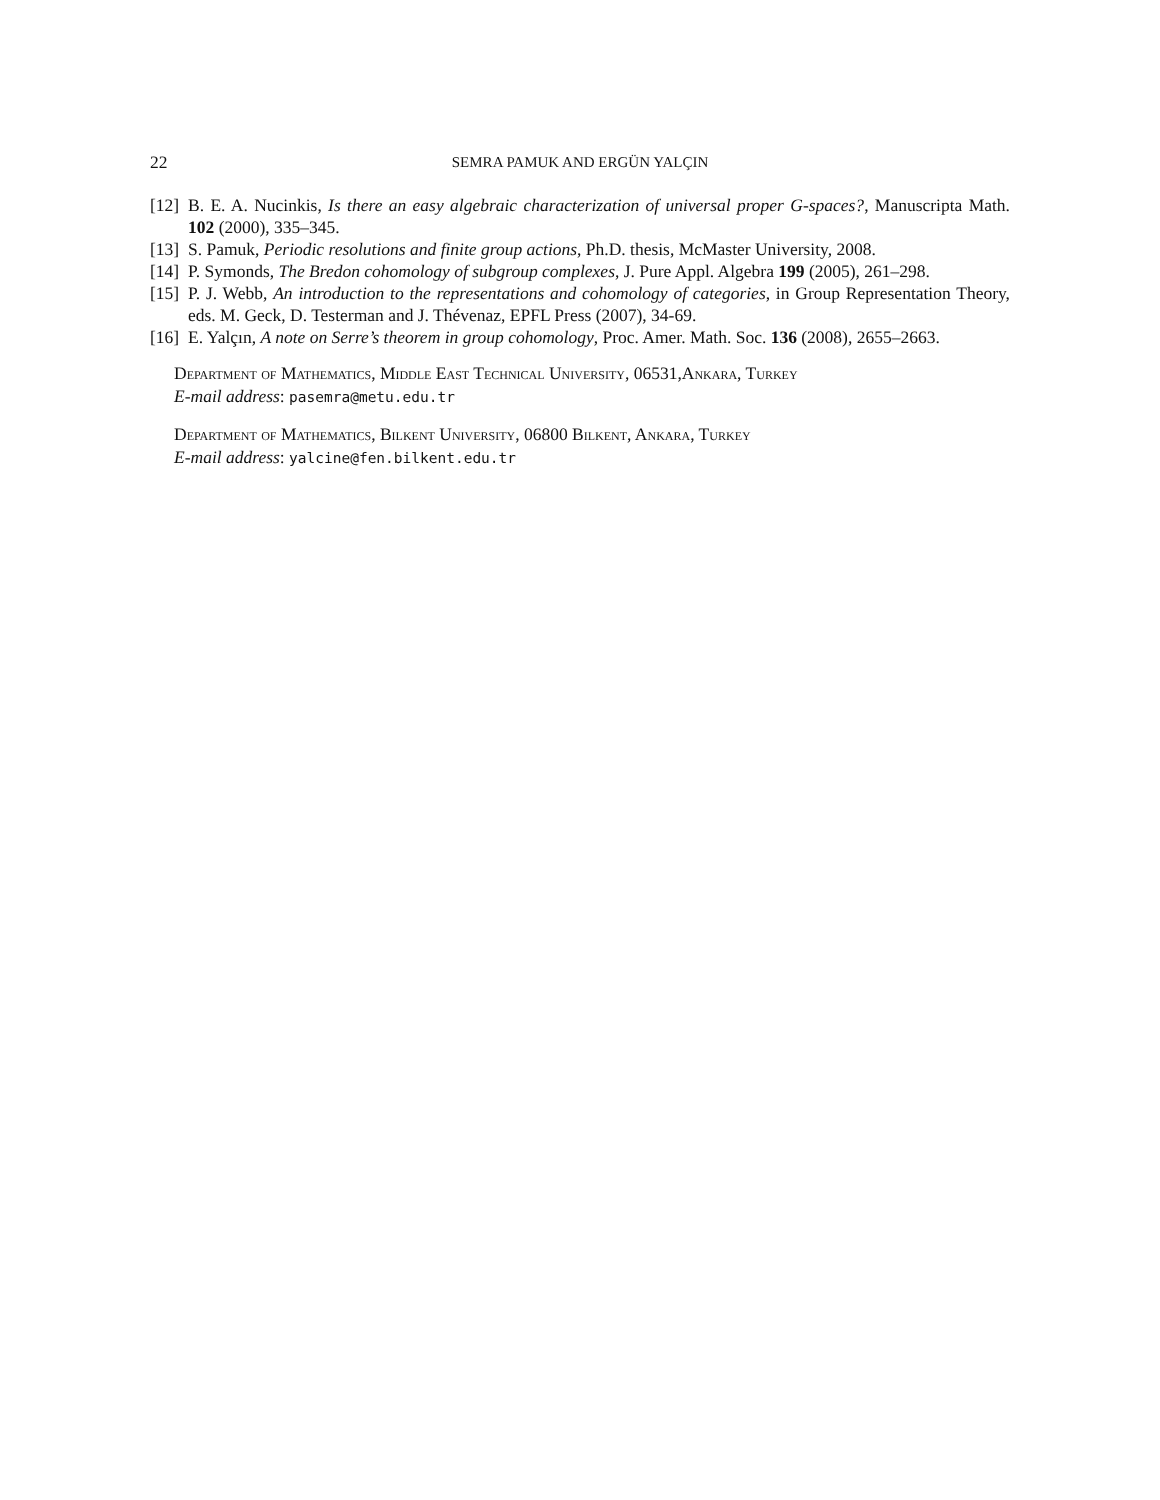22
SEMRA PAMUK AND ERGÜN YALÇIN
[12]
B. E. A. Nucinkis, Is there an easy algebraic characterization of universal proper G-spaces?, Manuscripta Math. 102 (2000), 335–345.
[13]
S. Pamuk, Periodic resolutions and finite group actions, Ph.D. thesis, McMaster University, 2008.
[14]
P. Symonds, The Bredon cohomology of subgroup complexes, J. Pure Appl. Algebra 199 (2005), 261–298.
[15]
P. J. Webb, An introduction to the representations and cohomology of categories, in Group Representation Theory, eds. M. Geck, D. Testerman and J. Thévenaz, EPFL Press (2007), 34-69.
[16]
E. Yalçın, A note on Serre’s theorem in group cohomology, Proc. Amer. Math. Soc. 136 (2008), 2655–2663.
Department of Mathematics, Middle East Technical University, 06531,Ankara, Turkey
E-mail address: pasemra@metu.edu.tr
Department of Mathematics, Bilkent University, 06800 Bilkent, Ankara, Turkey
E-mail address: yalcine@fen.bilkent.edu.tr